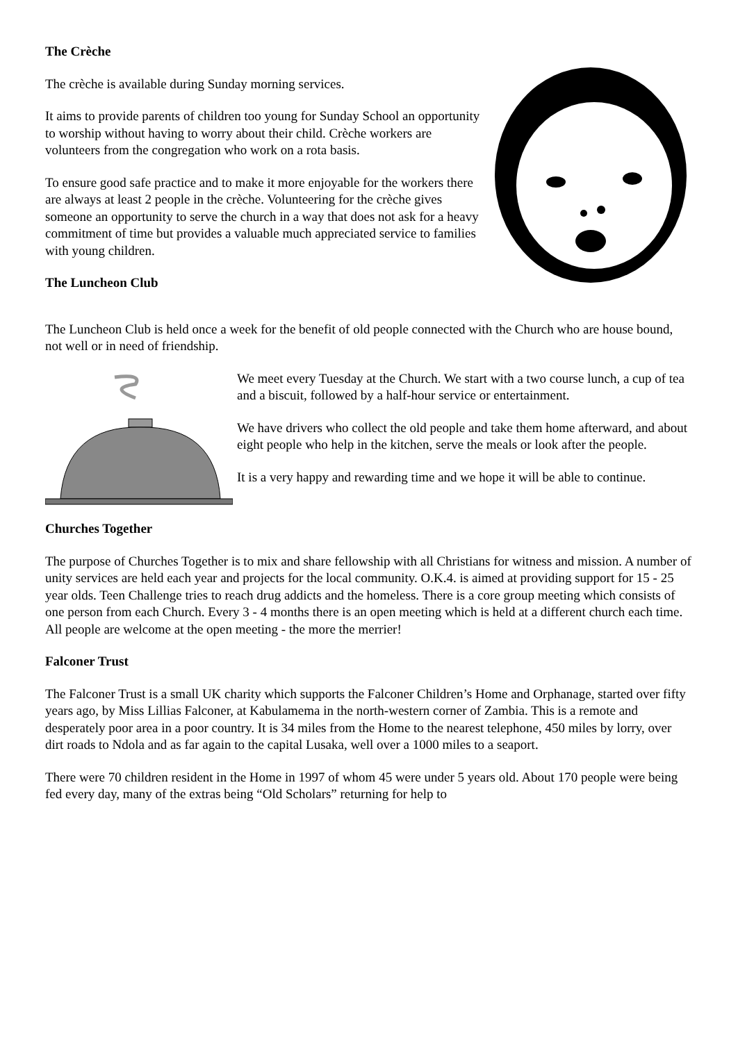The Crèche
The crèche is available during Sunday morning services.
It aims to provide parents of children too young for Sunday School an opportunity to worship without having to worry about their child. Crèche workers are volunteers from the congregation who work on a rota basis.
To ensure good safe practice and to make it more enjoyable for the workers there are always at least 2 people in the crèche. Volunteering for the crèche gives someone an opportunity to serve the church in a way that does not ask for a heavy commitment of time but provides a valuable much appreciated service to families with young children.
The Luncheon Club
The Luncheon Club is held once a week for the benefit of old people connected with the Church who are house bound, not well or in need of friendship.
We meet every Tuesday at the Church. We start with a two course lunch, a cup of tea and a biscuit, followed by a half-hour service or entertainment.
We have drivers who collect the old people and take them home afterward, and about eight people who help in the kitchen, serve the meals or look after the people.
It is a very happy and rewarding time and we hope it will be able to continue.
Churches Together
The purpose of Churches Together is to mix and share fellowship with all Christians for witness and mission. A number of unity services are held each year and projects for the local community. O.K.4. is aimed at providing support for 15 - 25 year olds. Teen Challenge tries to reach drug addicts and the homeless. There is a core group meeting which consists of one person from each Church. Every 3 - 4 months there is an open meeting which is held at a different church each time. All people are welcome at the open meeting - the more the merrier!
Falconer Trust
The Falconer Trust is a small UK charity which supports the Falconer Children’s Home and Orphanage, started over fifty years ago, by Miss Lillias Falconer, at Kabulamema in the north-western corner of Zambia. This is a remote and desperately poor area in a poor country. It is 34 miles from the Home to the nearest telephone, 450 miles by lorry, over dirt roads to Ndola and as far again to the capital Lusaka, well over a 1000 miles to a seaport.
There were 70 children resident in the Home in 1997 of whom 45 were under 5 years old. About 170 people were being fed every day, many of the extras being “Old Scholars” returning for help to